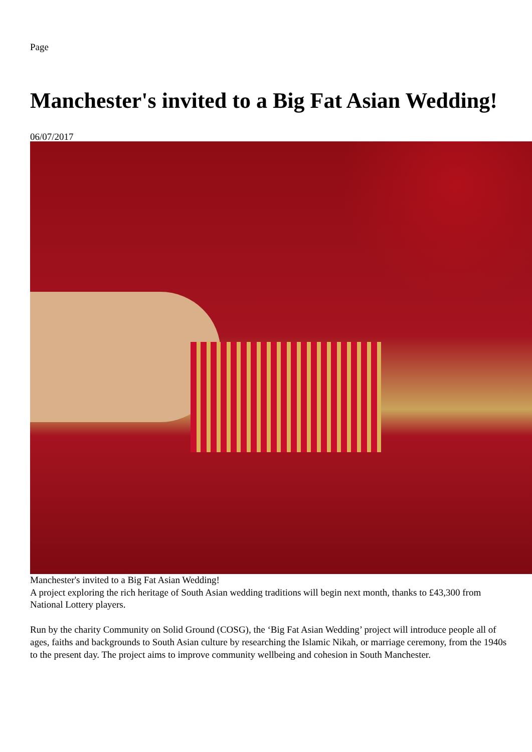Page
Manchester's invited to a Big Fat Asian Wedding!
06/07/2017
Manchester's invited to a Big Fat Asian Wedding!
A project exploring the rich heritage of South Asian wedding traditions will begin next month, thanks to £43,300 from National Lottery players.
Run by the charity Community on Solid Ground (COSG), the ‘Big Fat Asian Wedding’ project will introduce people all of ages, faiths and backgrounds to South Asian culture by researching the Islamic Nikah, or marriage ceremony, from the 1940s to the present day. The project aims to improve community wellbeing and cohesion in South Manchester.